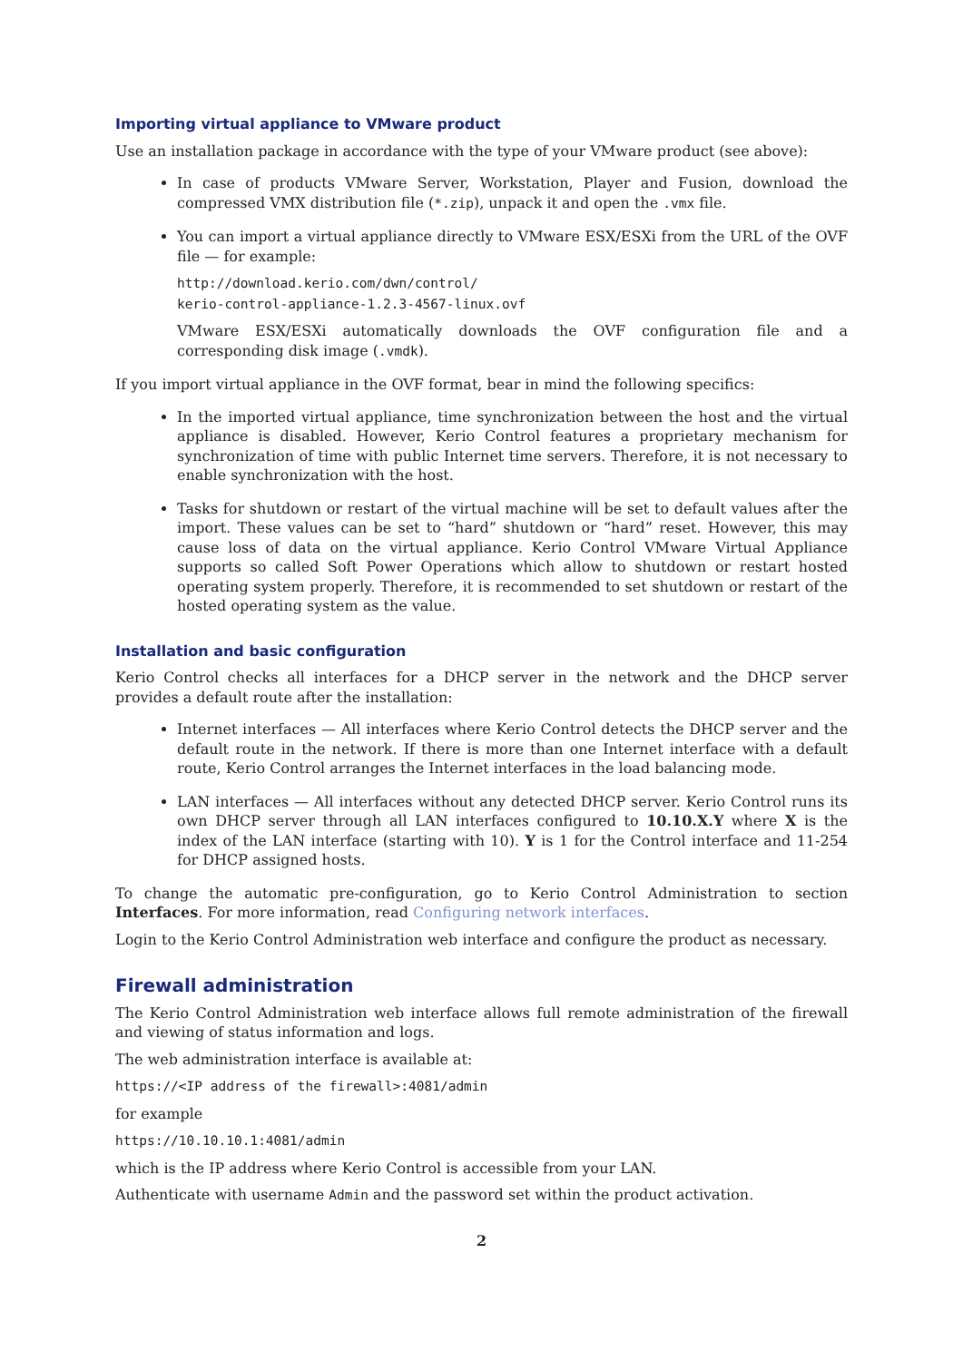Importing virtual appliance to VMware product
Use an installation package in accordance with the type of your VMware product (see above):
In case of products VMware Server, Workstation, Player and Fusion, download the compressed VMX distribution file (*.zip), unpack it and open the .vmx file.
You can import a virtual appliance directly to VMware ESX/ESXi from the URL of the OVF file — for example:
http://download.kerio.com/dwn/control/
kerio-control-appliance-1.2.3-4567-linux.ovf
VMware ESX/ESXi automatically downloads the OVF configuration file and a corresponding disk image (.vmdk).
If you import virtual appliance in the OVF format, bear in mind the following specifics:
In the imported virtual appliance, time synchronization between the host and the virtual appliance is disabled. However, Kerio Control features a proprietary mechanism for synchronization of time with public Internet time servers. Therefore, it is not necessary to enable synchronization with the host.
Tasks for shutdown or restart of the virtual machine will be set to default values after the import. These values can be set to “hard” shutdown or “hard” reset. However, this may cause loss of data on the virtual appliance. Kerio Control VMware Virtual Appliance supports so called Soft Power Operations which allow to shutdown or restart hosted operating system properly. Therefore, it is recommended to set shutdown or restart of the hosted operating system as the value.
Installation and basic configuration
Kerio Control checks all interfaces for a DHCP server in the network and the DHCP server provides a default route after the installation:
Internet interfaces — All interfaces where Kerio Control detects the DHCP server and the default route in the network. If there is more than one Internet interface with a default route, Kerio Control arranges the Internet interfaces in the load balancing mode.
LAN interfaces — All interfaces without any detected DHCP server. Kerio Control runs its own DHCP server through all LAN interfaces configured to 10.10.X.Y where X is the index of the LAN interface (starting with 10). Y is 1 for the Control interface and 11-254 for DHCP assigned hosts.
To change the automatic pre-configuration, go to Kerio Control Administration to section Interfaces. For more information, read Configuring network interfaces.
Login to the Kerio Control Administration web interface and configure the product as necessary.
Firewall administration
The Kerio Control Administration web interface allows full remote administration of the firewall and viewing of status information and logs.
The web administration interface is available at:
https://<IP address of the firewall>:4081/admin
for example
https://10.10.10.1:4081/admin
which is the IP address where Kerio Control is accessible from your LAN.
Authenticate with username Admin and the password set within the product activation.
2